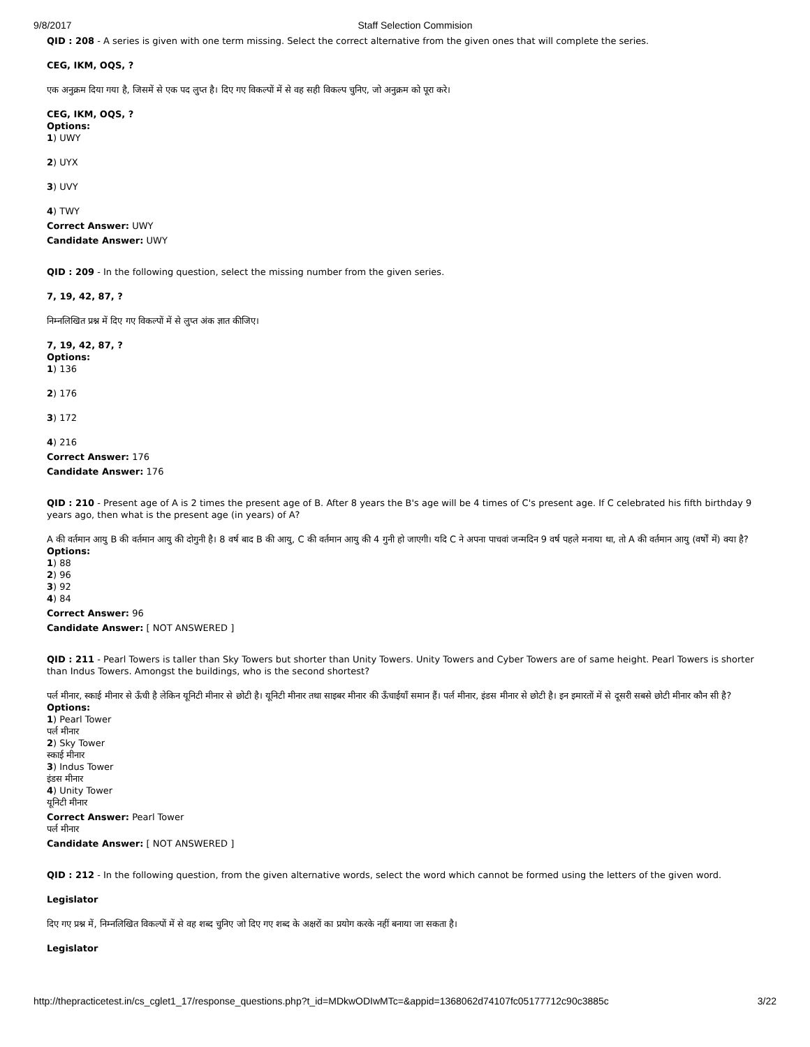9/8/2017 Staff Selection Commision
QID : 208 - A series is given with one term missing. Select the correct alternative from the given ones that will complete the series.
CEG, IKM, OQS, ?
एक अनुक्रम दिया गया है, जिसमें से एक पद लुप्त है। दिए गए विकल्पों में से वह सही विकल्प चुनिए, जो अनुक्रम को पूरा करे।
CEG, IKM, OQS, ?
Options:
1) UWY
2) UYX
3) UVY
4) TWY
Correct Answer: UWY
Candidate Answer: UWY
QID : 209 - In the following question, select the missing number from the given series.
7, 19, 42, 87, ?
निम्नलिखित प्रश्न में दिए गए विकल्पों में से लुप्त अंक ज्ञात कीजिए।
7, 19, 42, 87, ?
Options:
1) 136
2) 176
3) 172
4) 216
Correct Answer: 176
Candidate Answer: 176
QID : 210 - Present age of A is 2 times the present age of B. After 8 years the B's age will be 4 times of C's present age. If C celebrated his fifth birthday 9 years ago, then what is the present age (in years) of A?
A की वर्तमान आयु B की वर्तमान आयु की दोगुनी है। 8 वर्ष बाद B की आयु, C की वर्तमान आयु की 4 गुनी हो जाएगी। यदि C ने अपना पाचवां जन्मदिन 9 वर्ष पहले मनाया था, तो A की वर्तमान आयु (वर्षों में) क्या है?
Options:
1) 88
2) 96
3) 92
4) 84
Correct Answer: 96
Candidate Answer: [ NOT ANSWERED ]
QID : 211 - Pearl Towers is taller than Sky Towers but shorter than Unity Towers. Unity Towers and Cyber Towers are of same height. Pearl Towers is shorter than Indus Towers. Amongst the buildings, who is the second shortest?
पर्ल मीनार, स्काई मीनार से ऊँची है लेकिन यूनिटी मीनार से छोटी है। यूनिटी मीनार तथा साइबर मीनार की ऊँचाईयाँ समान हैं। पर्ल मीनार, इंडस मीनार से छोटी है। इन इमारतों में से दूसरी सबसे छोटी मीनार कौन सी है?
Options:
1) Pearl Tower
पर्ल मीनार
2) Sky Tower
स्काई मीनार
3) Indus Tower
इंडस मीनार
4) Unity Tower
यूनिटी मीनार
Correct Answer: Pearl Tower
पर्ल मीनार
Candidate Answer: [ NOT ANSWERED ]
QID : 212 - In the following question, from the given alternative words, select the word which cannot be formed using the letters of the given word.
Legislator
दिए गए प्रश्न में, निम्नलिखित विकल्पों में से वह शब्द चुनिए जो दिए गए शब्द के अक्षरों का प्रयोग करके नहीं बनाया जा सकता है।
Legislator
http://thepracticetest.in/cs_cglet1_17/response_questions.php?t_id=MDkwODIwMTc=&appid=1368062d74107fc05177712c90c3885c 3/22